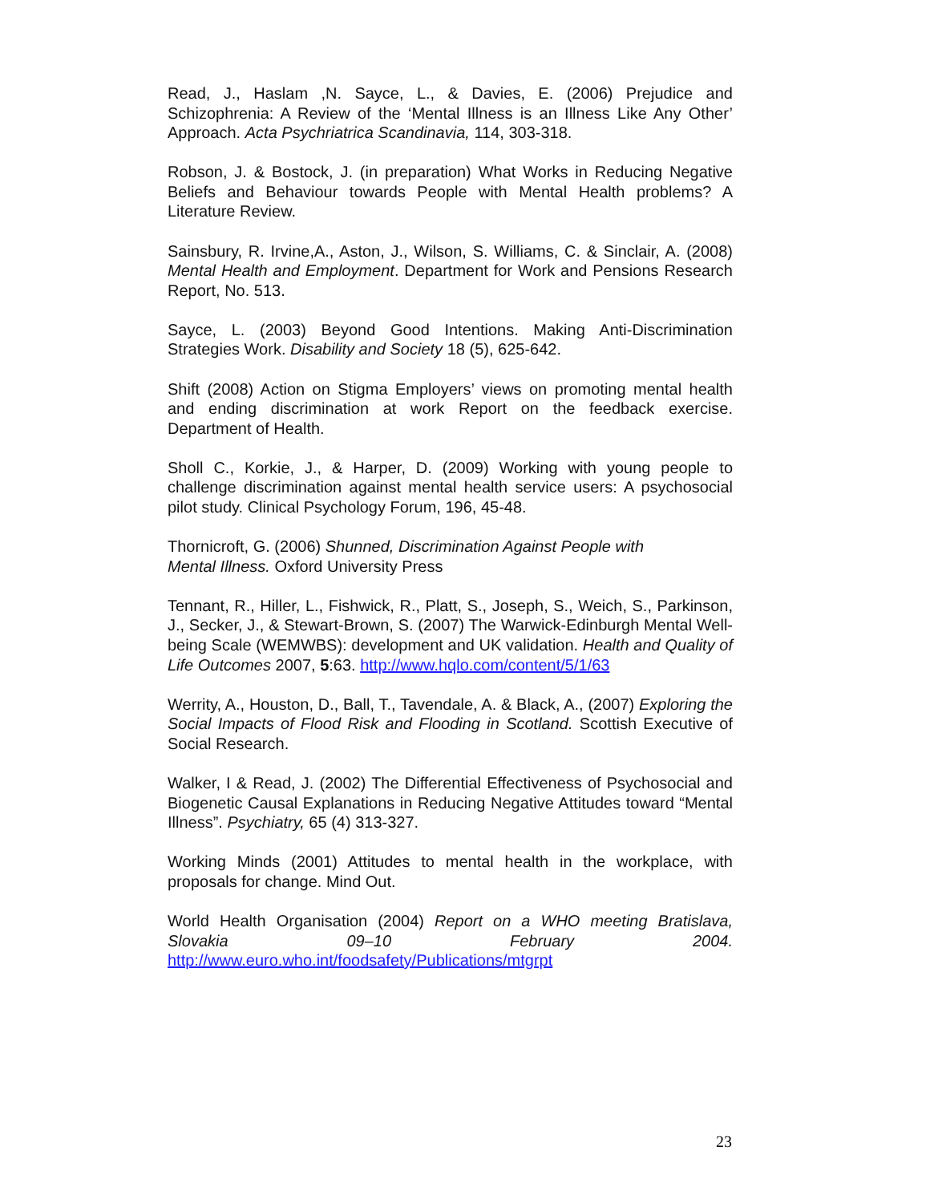Read, J., Haslam ,N. Sayce, L., & Davies, E. (2006) Prejudice and Schizophrenia: A Review of the ‘Mental Illness is an Illness Like Any Other’ Approach. Acta Psychriatrica Scandinavia, 114, 303-318.
Robson, J. & Bostock, J. (in preparation) What Works in Reducing Negative Beliefs and Behaviour towards People with Mental Health problems? A Literature Review.
Sainsbury, R. Irvine,A., Aston, J., Wilson, S. Williams, C. & Sinclair, A. (2008) Mental Health and Employment. Department for Work and Pensions Research Report, No. 513.
Sayce, L. (2003) Beyond Good Intentions. Making Anti-Discrimination Strategies Work. Disability and Society 18 (5), 625-642.
Shift (2008) Action on Stigma Employers’ views on promoting mental health and ending discrimination at work Report on the feedback exercise. Department of Health.
Sholl C., Korkie, J., & Harper, D. (2009) Working with young people to challenge discrimination against mental health service users: A psychosocial pilot study. Clinical Psychology Forum, 196, 45-48.
Thornicroft, G. (2006) Shunned, Discrimination Against People with
Mental Illness. Oxford University Press
Tennant, R., Hiller, L., Fishwick, R., Platt, S., Joseph, S., Weich, S., Parkinson, J., Secker, J., & Stewart-Brown, S. (2007) The Warwick-Edinburgh Mental Well-being Scale (WEMWBS): development and UK validation. Health and Quality of Life Outcomes 2007, 5:63. http://www.hqlo.com/content/5/1/63
Werrity, A., Houston, D., Ball, T., Tavendale, A. & Black, A., (2007) Exploring the Social Impacts of Flood Risk and Flooding in Scotland. Scottish Executive of Social Research.
Walker, I & Read, J. (2002) The Differential Effectiveness of Psychosocial and Biogenetic Causal Explanations in Reducing Negative Attitudes toward “Mental Illness”. Psychiatry, 65 (4) 313-327.
Working Minds (2001) Attitudes to mental health in the workplace, with proposals for change. Mind Out.
World Health Organisation (2004) Report on a WHO meeting Bratislava, Slovakia 09–10 February 2004.
http://www.euro.who.int/foodsafety/Publications/mtgrpt
23